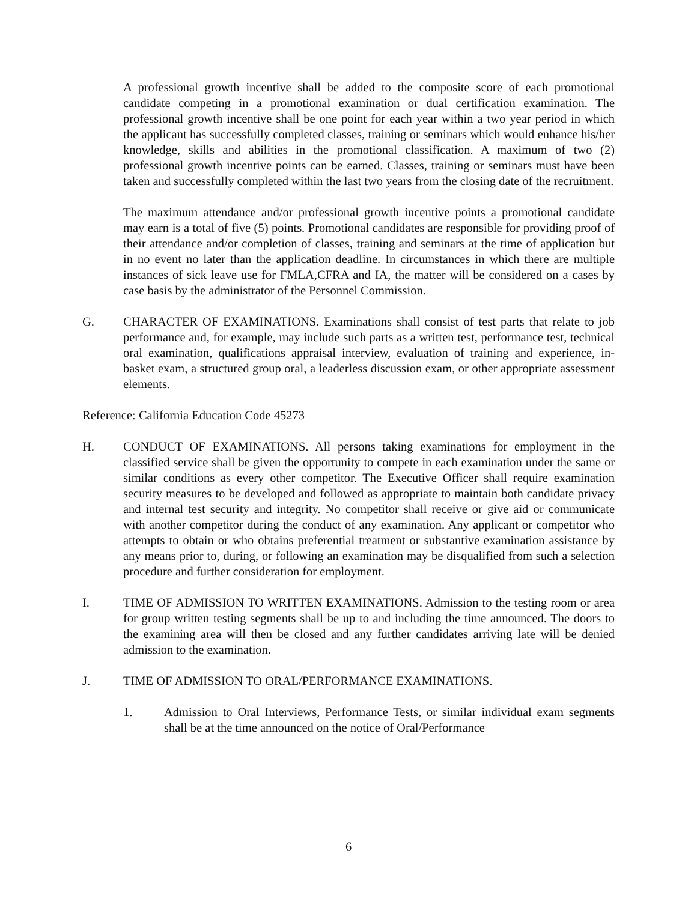A professional growth incentive shall be added to the composite score of each promotional candidate competing in a promotional examination or dual certification examination. The professional growth incentive shall be one point for each year within a two year period in which the applicant has successfully completed classes, training or seminars which would enhance his/her knowledge, skills and abilities in the promotional classification. A maximum of two (2) professional growth incentive points can be earned. Classes, training or seminars must have been taken and successfully completed within the last two years from the closing date of the recruitment.
The maximum attendance and/or professional growth incentive points a promotional candidate may earn is a total of five (5) points. Promotional candidates are responsible for providing proof of their attendance and/or completion of classes, training and seminars at the time of application but in no event no later than the application deadline. In circumstances in which there are multiple instances of sick leave use for FMLA,CFRA and IA, the matter will be considered on a cases by case basis by the administrator of the Personnel Commission.
G. CHARACTER OF EXAMINATIONS. Examinations shall consist of test parts that relate to job performance and, for example, may include such parts as a written test, performance test, technical oral examination, qualifications appraisal interview, evaluation of training and experience, in-basket exam, a structured group oral, a leaderless discussion exam, or other appropriate assessment elements.
Reference: California Education Code 45273
H. CONDUCT OF EXAMINATIONS. All persons taking examinations for employment in the classified service shall be given the opportunity to compete in each examination under the same or similar conditions as every other competitor. The Executive Officer shall require examination security measures to be developed and followed as appropriate to maintain both candidate privacy and internal test security and integrity. No competitor shall receive or give aid or communicate with another competitor during the conduct of any examination. Any applicant or competitor who attempts to obtain or who obtains preferential treatment or substantive examination assistance by any means prior to, during, or following an examination may be disqualified from such a selection procedure and further consideration for employment.
I. TIME OF ADMISSION TO WRITTEN EXAMINATIONS. Admission to the testing room or area for group written testing segments shall be up to and including the time announced. The doors to the examining area will then be closed and any further candidates arriving late will be denied admission to the examination.
J. TIME OF ADMISSION TO ORAL/PERFORMANCE EXAMINATIONS.
1. Admission to Oral Interviews, Performance Tests, or similar individual exam segments shall be at the time announced on the notice of Oral/Performance
6